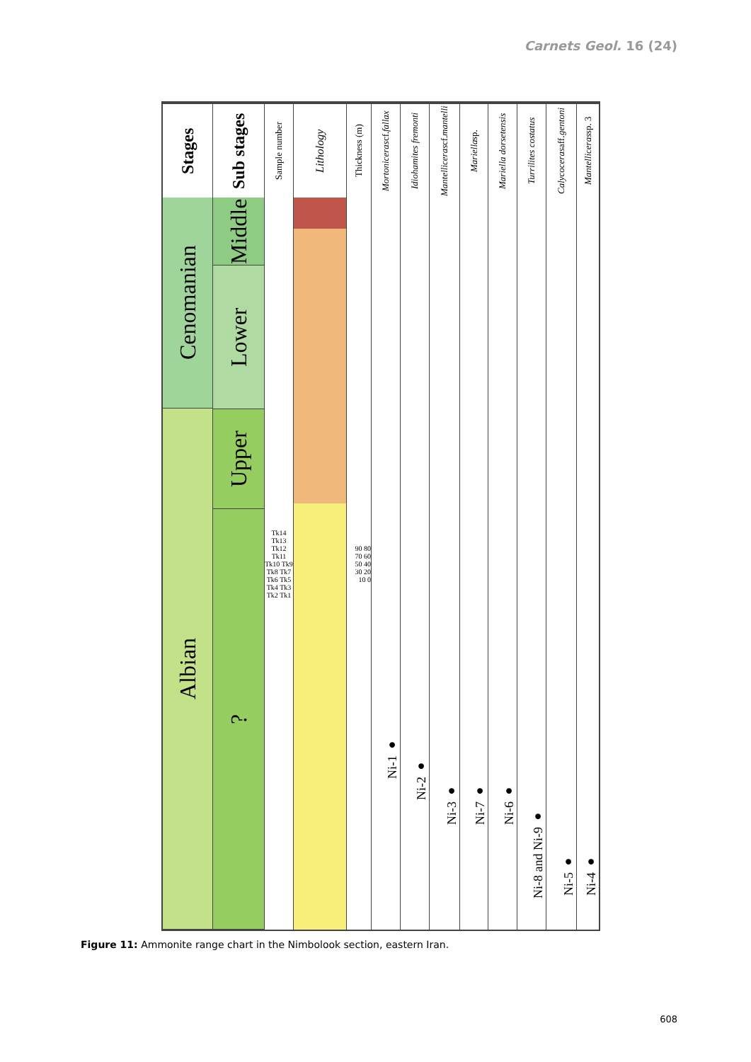Carnets Geol. 16 (24)
Stages
Cenomanian
Albian
Sub stages
Middle
Lower
Upper
?
Sample number
Tk14 Tk13 Tk12 Tk11 Tk10 Tk9 Tk8 Tk7 Tk6 Tk5 Tk4 Tk3 Tk2 Tk1
Lithology
Thickness (m)
90 80 70 60 50 40 30 20 10 0
Mortoniceras cf. fallax
Ni-1 ●
Idiohamites fremonti
Ni-2 ●
Mantelliceras cf. mantelli
Ni-3 ●
Mariella sp.
Ni-7 ●
Mariella dorsetensis
Ni-6 ●
Turrilites costatus
Ni-8 and Ni-9 ●
Calycoceras aff. gentoni
Ni-5 ●
Mantelliceras sp. 3
Ni-4 ●
Figure 11: Ammonite range chart in the Nimbolook section, eastern Iran.
608